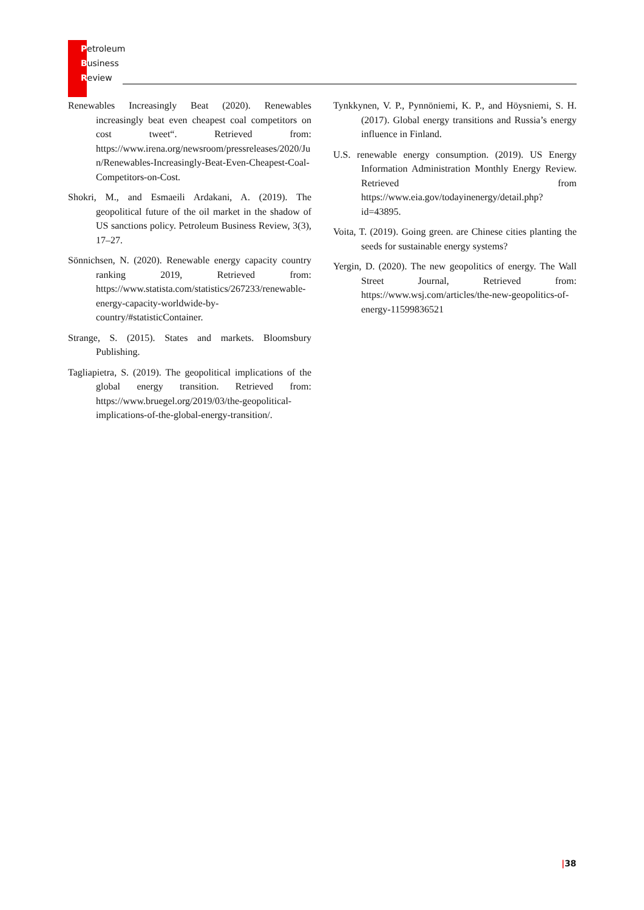Petroleum
Business
Review
Renewables Increasingly Beat (2020). Renewables increasingly beat even cheapest coal competitors on cost tweet“. Retrieved from: https://www.irena.org/newsroom/pressreleases/2020/Jun/Renewables-Increasingly-Beat-Even-Cheapest-Coal-Competitors-on-Cost.
Shokri, M., and Esmaeili Ardakani, A. (2019). The geopolitical future of the oil market in the shadow of US sanctions policy. Petroleum Business Review, 3(3), 17–27.
Sönnichsen, N. (2020). Renewable energy capacity country ranking 2019, Retrieved from: https://www.statista.com/statistics/267233/renewable-energy-capacity-worldwide-by-country/#statisticContainer.
Strange, S. (2015). States and markets. Bloomsbury Publishing.
Tagliapietra, S. (2019). The geopolitical implications of the global energy transition. Retrieved from: https://www.bruegel.org/2019/03/the-geopolitical-implications-of-the-global-energy-transition/.
Tynkkynen, V. P., Pynnöniemi, K. P., and Höysniemi, S. H. (2017). Global energy transitions and Russia’s energy influence in Finland.
U.S. renewable energy consumption. (2019). US Energy Information Administration Monthly Energy Review. Retrieved from https://www.eia.gov/todayinenergy/detail.php?id=43895.
Voita, T. (2019). Going green. are Chinese cities planting the seeds for sustainable energy systems?
Yergin, D. (2020). The new geopolitics of energy. The Wall Street Journal, Retrieved from: https://www.wsj.com/articles/the-new-geopolitics-of-energy-11599836521
|38